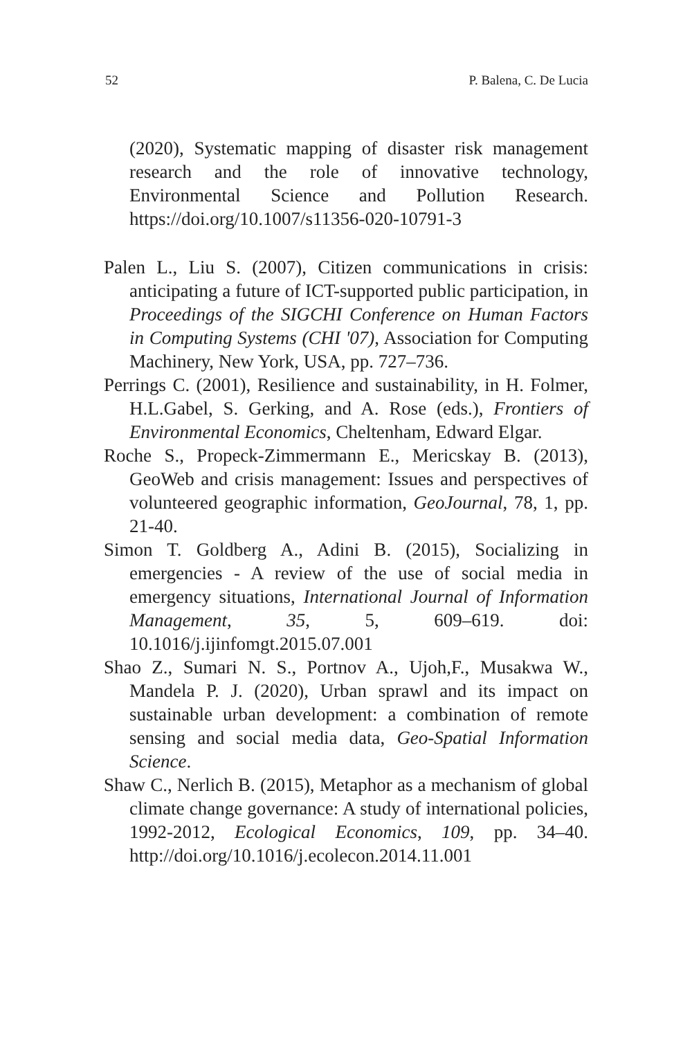52 P. Balena, C. De Lucia
(2020), Systematic mapping of disaster risk management research and the role of innovative technology, Environmental Science and Pollution Research. https://doi.org/10.1007/s11356-020-10791-3
Palen L., Liu S. (2007), Citizen communications in crisis: anticipating a future of ICT-supported public participation, in Proceedings of the SIGCHI Conference on Human Factors in Computing Systems (CHI '07), Association for Computing Machinery, New York, USA, pp. 727–736.
Perrings C. (2001), Resilience and sustainability, in H. Folmer, H.L.Gabel, S. Gerking, and A. Rose (eds.), Frontiers of Environmental Economics, Cheltenham, Edward Elgar.
Roche S., Propeck-Zimmermann E., Mericskay B. (2013), GeoWeb and crisis management: Issues and perspectives of volunteered geographic information, GeoJournal, 78, 1, pp. 21-40.
Simon T. Goldberg A., Adini B. (2015), Socializing in emergencies - A review of the use of social media in emergency situations, International Journal of Information Management, 35, 5, 609–619. doi: 10.1016/j.ijinfomgt.2015.07.001
Shao Z., Sumari N. S., Portnov A., Ujoh,F., Musakwa W., Mandela P. J. (2020), Urban sprawl and its impact on sustainable urban development: a combination of remote sensing and social media data, Geo-Spatial Information Science.
Shaw C., Nerlich B. (2015), Metaphor as a mechanism of global climate change governance: A study of international policies, 1992-2012, Ecological Economics, 109, pp. 34–40. http://doi.org/10.1016/j.ecolecon.2014.11.001